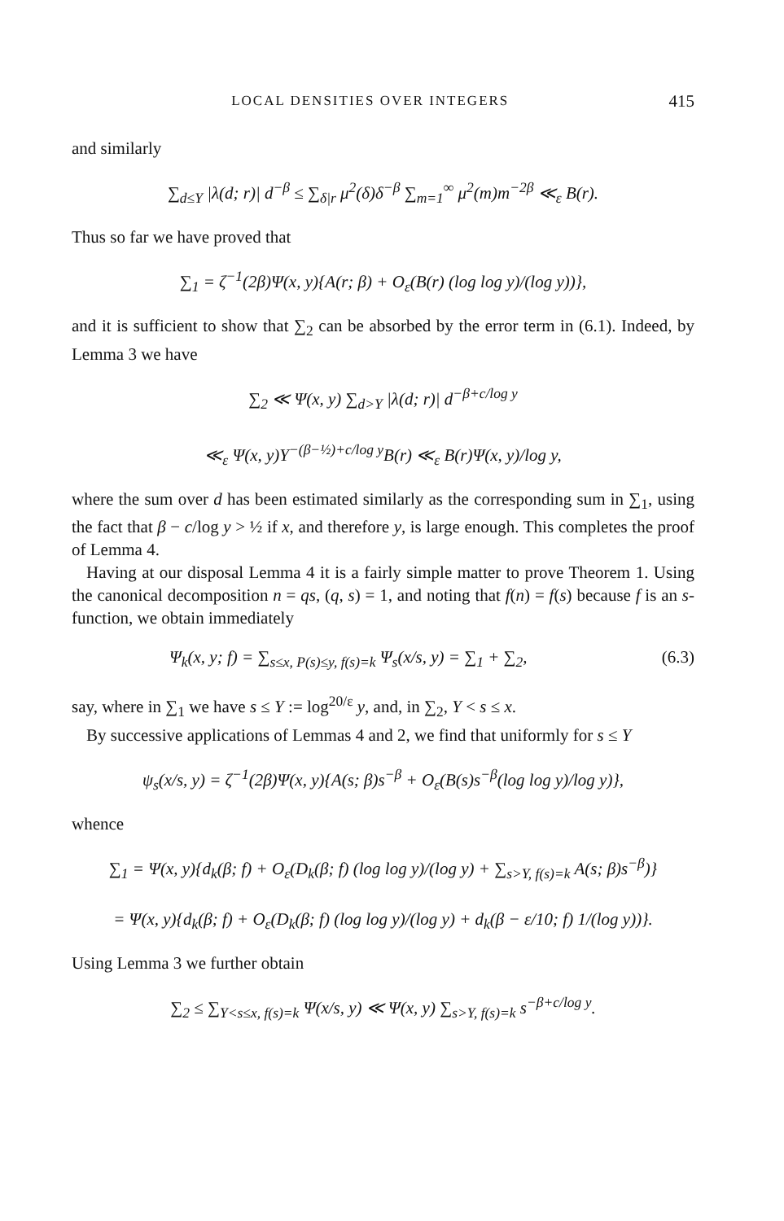LOCAL DENSITIES OVER INTEGERS 415
and similarly
∑<sub>d≤Y</sub> |λ(d; r)| d<sup>−β</sup> ≤ ∑<sub>δ|r</sub> μ<sup>2</sup>(δ)δ<sup>−β</sup> ∑<sub>m=1</sub><sup>∞</sup> μ<sup>2</sup>(m)m<sup>−2β</sup> ≪<sub>ε</sub> B(r).
Thus so far we have proved that
∑<sub>1</sub> = ζ<sup>−1</sup>(2β)Ψ(x, y){A(r; β) + O<sub>ε</sub>(B(r) (log log y)/(log y))},
and it is sufficient to show that ∑<sub>2</sub> can be absorbed by the error term in (6.1). Indeed, by Lemma 3 we have
∑<sub>2</sub> ≪ Ψ(x, y) ∑<sub>d>Y</sub> |λ(d; r)| d<sup>−β+c/log y</sup>
≪<sub>ε</sub> Ψ(x, y)Y<sup>−(β−½)+c/log y</sup>B(r) ≪<sub>ε</sub> B(r)Ψ(x, y)/log y,
where the sum over d has been estimated similarly as the corresponding sum in ∑<sub>1</sub>, using the fact that β − c/log y > ½ if x, and therefore y, is large enough. This completes the proof of Lemma 4.
Having at our disposal Lemma 4 it is a fairly simple matter to prove Theorem 1. Using the canonical decomposition n = qs, (q, s) = 1, and noting that f(n) = f(s) because f is an s-function, we obtain immediately
Ψ<sub>k</sub>(x, y; f) = ∑<sub>s≤x, P(s)≤y, f(s)=k</sub> Ψ<sub>s</sub>(x/s, y) = ∑<sub>1</sub> + ∑<sub>2</sub>, (6.3)
say, where in ∑<sub>1</sub> we have s ≤ Y := log<sup>20/ε</sup> y, and, in ∑<sub>2</sub>, Y < s ≤ x.
By successive applications of Lemmas 4 and 2, we find that uniformly for s ≤ Y
ψ<sub>s</sub>(x/s, y) = ζ<sup>−1</sup>(2β)Ψ(x, y){A(s; β)s<sup>−β</sup> + O<sub>ε</sub>(B(s)s<sup>−β</sup>(log log y)/log y)},
whence
∑<sub>1</sub> = Ψ(x, y){d<sub>k</sub>(β; f) + O<sub>ε</sub>(D<sub>k</sub>(β; f) (log log y)/(log y) + ∑<sub>s>Y, f(s)=k</sub> A(s; β)s<sup>−β</sup>)}
= Ψ(x, y){d<sub>k</sub>(β; f) + O<sub>ε</sub>(D<sub>k</sub>(β; f) (log log y)/(log y) + d<sub>k</sub>(β − ε/10; f) 1/(log y))}.
Using Lemma 3 we further obtain
∑<sub>2</sub> ≤ ∑<sub>Y<s≤x, f(s)=k</sub> Ψ(x/s, y) ≪ Ψ(x, y) ∑<sub>s>Y, f(s)=k</sub> s<sup>−β+c/log y</sup>.